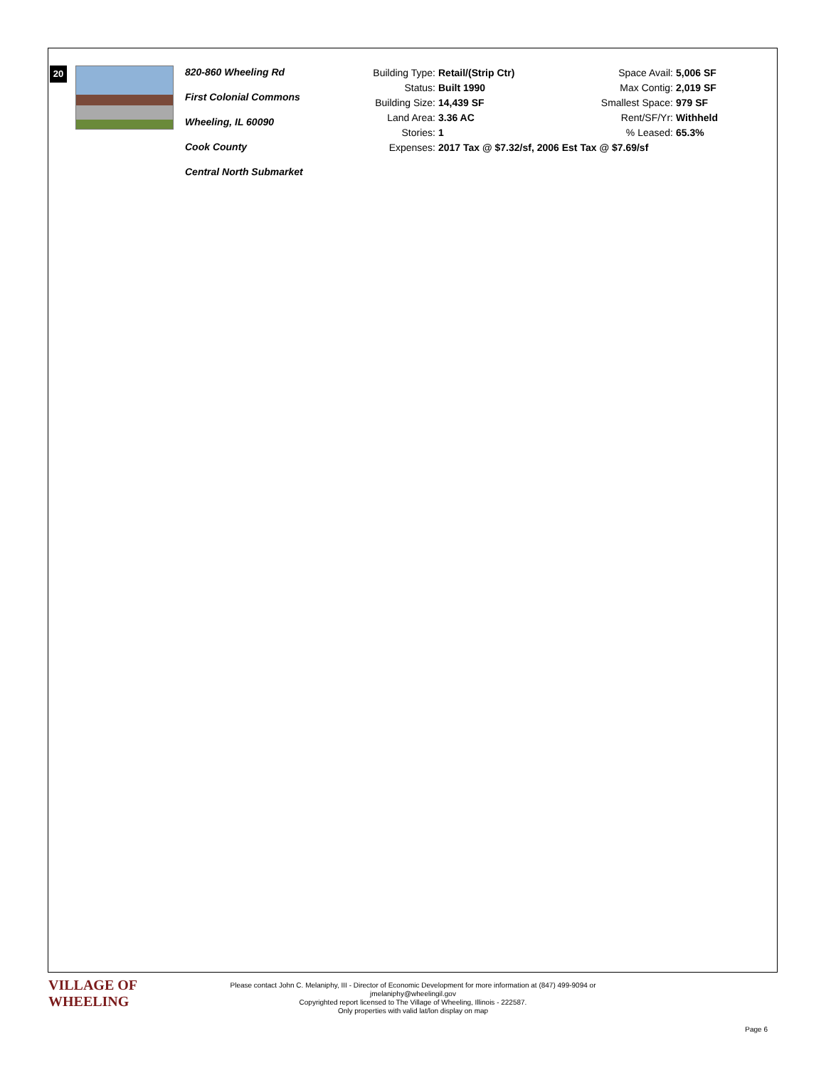20
820-860 Wheeling Rd
First Colonial Commons
Wheeling, IL 60090
Cook County
Central North Submarket
| Building Type: | Retail/(Strip Ctr) | Space Avail: | 5,006 SF |
| Status: | Built 1990 | Max Contig: | 2,019 SF |
| Building Size: | 14,439 SF | Smallest Space: | 979 SF |
| Land Area: | 3.36 AC | Rent/SF/Yr: | Withheld |
| Stories: | 1 | % Leased: | 65.3% |
| Expenses: | 2017 Tax @ $7.32/sf, 2006 Est Tax @ $7.69/sf | | |
VILLAGE OF
WHEELING
Please contact John C. Melaniphy, III - Director of Economic Development for more information at (847) 499-9094 or
jmelaniphy@wheelingil.gov
Copyrighted report licensed to The Village of Wheeling, Illinois - 222587.
Only properties with valid lat/lon display on map
Page 6